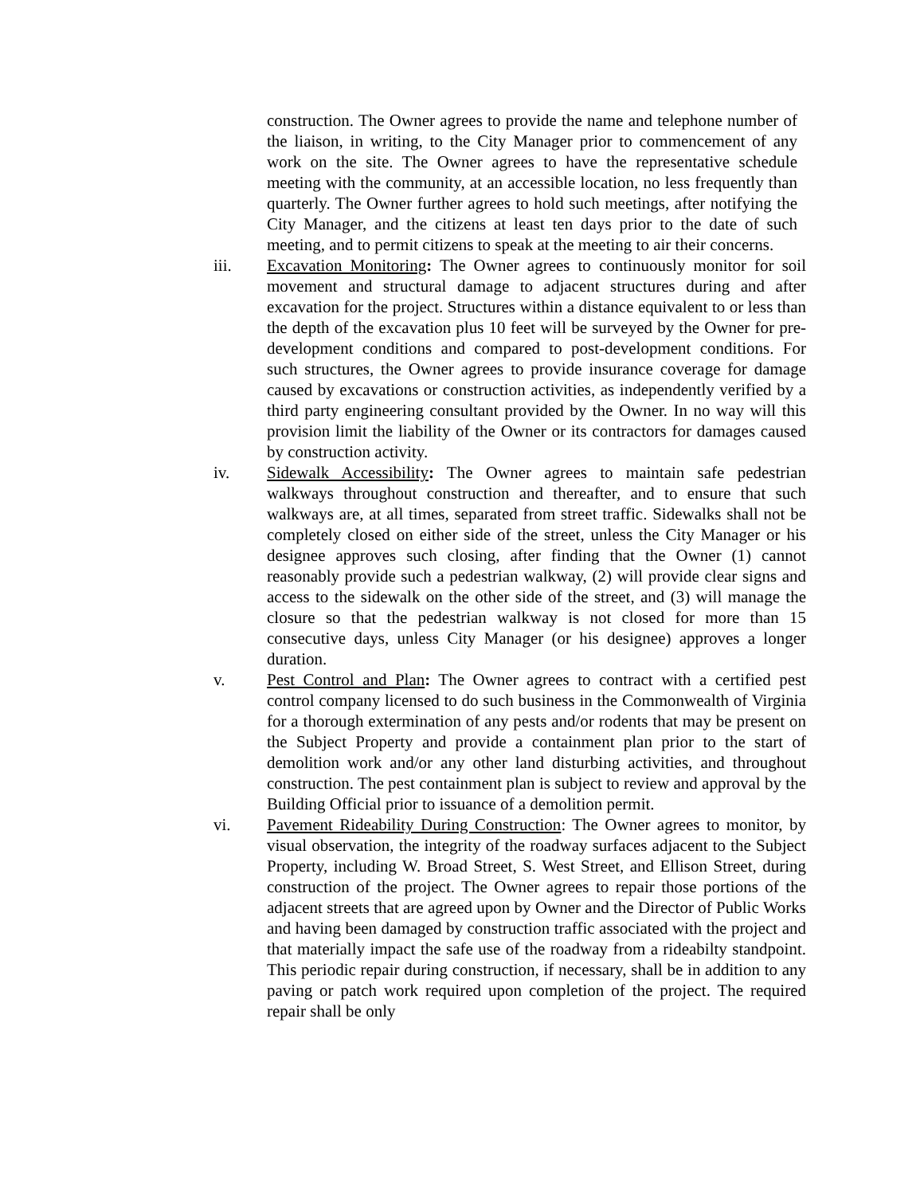construction. The Owner agrees to provide the name and telephone number of the liaison, in writing, to the City Manager prior to commencement of any work on the site. The Owner agrees to have the representative schedule meeting with the community, at an accessible location, no less frequently than quarterly. The Owner further agrees to hold such meetings, after notifying the City Manager, and the citizens at least ten days prior to the date of such meeting, and to permit citizens to speak at the meeting to air their concerns.
iii. Excavation Monitoring: The Owner agrees to continuously monitor for soil movement and structural damage to adjacent structures during and after excavation for the project. Structures within a distance equivalent to or less than the depth of the excavation plus 10 feet will be surveyed by the Owner for pre-development conditions and compared to post-development conditions. For such structures, the Owner agrees to provide insurance coverage for damage caused by excavations or construction activities, as independently verified by a third party engineering consultant provided by the Owner. In no way will this provision limit the liability of the Owner or its contractors for damages caused by construction activity.
iv. Sidewalk Accessibility: The Owner agrees to maintain safe pedestrian walkways throughout construction and thereafter, and to ensure that such walkways are, at all times, separated from street traffic. Sidewalks shall not be completely closed on either side of the street, unless the City Manager or his designee approves such closing, after finding that the Owner (1) cannot reasonably provide such a pedestrian walkway, (2) will provide clear signs and access to the sidewalk on the other side of the street, and (3) will manage the closure so that the pedestrian walkway is not closed for more than 15 consecutive days, unless City Manager (or his designee) approves a longer duration.
v. Pest Control and Plan: The Owner agrees to contract with a certified pest control company licensed to do such business in the Commonwealth of Virginia for a thorough extermination of any pests and/or rodents that may be present on the Subject Property and provide a containment plan prior to the start of demolition work and/or any other land disturbing activities, and throughout construction. The pest containment plan is subject to review and approval by the Building Official prior to issuance of a demolition permit.
vi. Pavement Rideability During Construction: The Owner agrees to monitor, by visual observation, the integrity of the roadway surfaces adjacent to the Subject Property, including W. Broad Street, S. West Street, and Ellison Street, during construction of the project. The Owner agrees to repair those portions of the adjacent streets that are agreed upon by Owner and the Director of Public Works and having been damaged by construction traffic associated with the project and that materially impact the safe use of the roadway from a rideabilty standpoint. This periodic repair during construction, if necessary, shall be in addition to any paving or patch work required upon completion of the project. The required repair shall be only